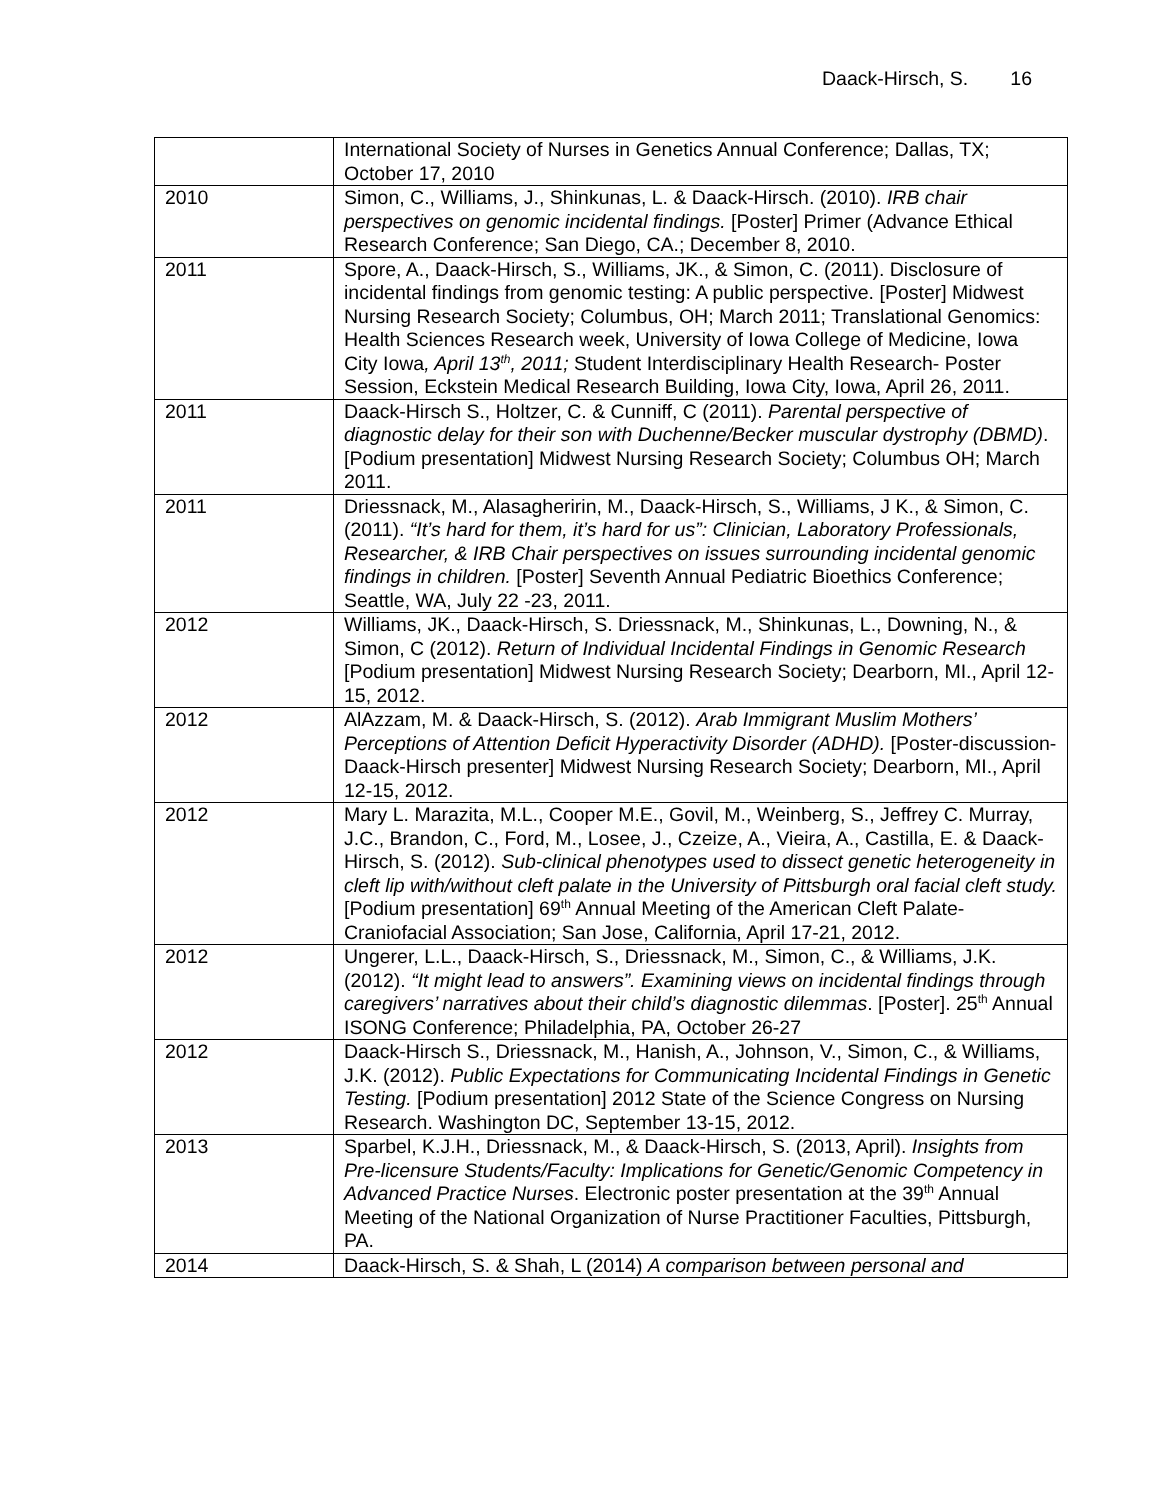Daack-Hirsch, S. 16
| | International Society of Nurses in Genetics Annual Conference; Dallas, TX; October 17, 2010 |
| 2010 | Simon, C., Williams, J., Shinkunas, L. & Daack-Hirsch. (2010). IRB chair perspectives on genomic incidental findings. [Poster] Primer (Advance Ethical Research Conference; San Diego, CA.; December 8, 2010. |
| 2011 | Spore, A., Daack-Hirsch, S., Williams, JK., & Simon, C. (2011). Disclosure of incidental findings from genomic testing: A public perspective. [Poster] Midwest Nursing Research Society; Columbus, OH; March 2011; Translational Genomics: Health Sciences Research week, University of Iowa College of Medicine, Iowa City Iowa , April 13<sup>th</sup>, 2011; Student Interdisciplinary Health Research- Poster Session, Eckstein Medical Research Building, Iowa City, Iowa, April 26, 2011. |
| 2011 | Daack-Hirsch S., Holtzer, C. & Cunniff, C (2011). Parental perspective of diagnostic delay for their son with Duchenne/Becker muscular dystrophy (DBMD) . [Podium presentation] Midwest Nursing Research Society; Columbus OH; March 2011. |
| 2011 | Driessnack, M., Alasagheririn, M., Daack-Hirsch, S., Williams, J K., & Simon, C. (2011). “It’s hard for them, it’s hard for us”: Clinician, Laboratory Professionals, Researcher, & IRB Chair perspectives on issues surrounding incidental genomic findings in children. [Poster] Seventh Annual Pediatric Bioethics Conference; Seattle, WA, July 22 -23, 2011. |
| 2012 | Williams, JK., Daack-Hirsch, S. Driessnack, M., Shinkunas, L., Downing, N., & Simon, C (2012). Return of Individual Incidental Findings in Genomic Research [Podium presentation] Midwest Nursing Research Society; Dearborn, MI., April 12-15, 2012. |
| 2012 | AlAzzam, M. & Daack-Hirsch, S. (2012). Arab Immigrant Muslim Mothers’ Perceptions of Attention Deficit Hyperactivity Disorder (ADHD). [Poster-discussion-Daack-Hirsch presenter] Midwest Nursing Research Society; Dearborn, MI., April 12-15, 2012. |
| 2012 | Mary L. Marazita, M.L., Cooper M.E., Govil, M., Weinberg, S., Jeffrey C. Murray, J.C., Brandon, C., Ford, M., Losee, J., Czeize, A., Vieira, A., Castilla, E. & Daack-Hirsch, S. (2012). Sub-clinical phenotypes used to dissect genetic heterogeneity in cleft lip with/without cleft palate in the University of Pittsburgh oral facial cleft study. [Podium presentation] 69<sup>th</sup> Annual Meeting of the American Cleft Palate-Craniofacial Association; San Jose, California, April 17-21, 2012. |
| 2012 | Ungerer, L.L., Daack-Hirsch, S., Driessnack, M., Simon, C., & Williams, J.K. (2012). “It might lead to answers”. Examining views on incidental findings through caregivers’ narratives about their child’s diagnostic dilemmas . [Poster]. 25<sup>th</sup> Annual ISONG Conference; Philadelphia, PA, October 26-27 |
| 2012 | Daack-Hirsch S., Driessnack, M., Hanish, A., Johnson, V., Simon, C., & Williams, J.K. (2012). Public Expectations for Communicating Incidental Findings in Genetic Testing. [Podium presentation] 2012 State of the Science Congress on Nursing Research. Washington DC, September 13-15, 2012. |
| 2013 | Sparbel, K.J.H., Driessnack, M., & Daack-Hirsch, S. (2013, April). Insights from Pre-licensure Students/Faculty: Implications for Genetic/Genomic Competency in Advanced Practice Nurses . Electronic poster presentation at the 39<sup>th</sup> Annual Meeting of the National Organization of Nurse Practitioner Faculties, Pittsburgh, PA. |
| 2014 | Daack-Hirsch, S. & Shah, L (2014) A comparison between personal and |